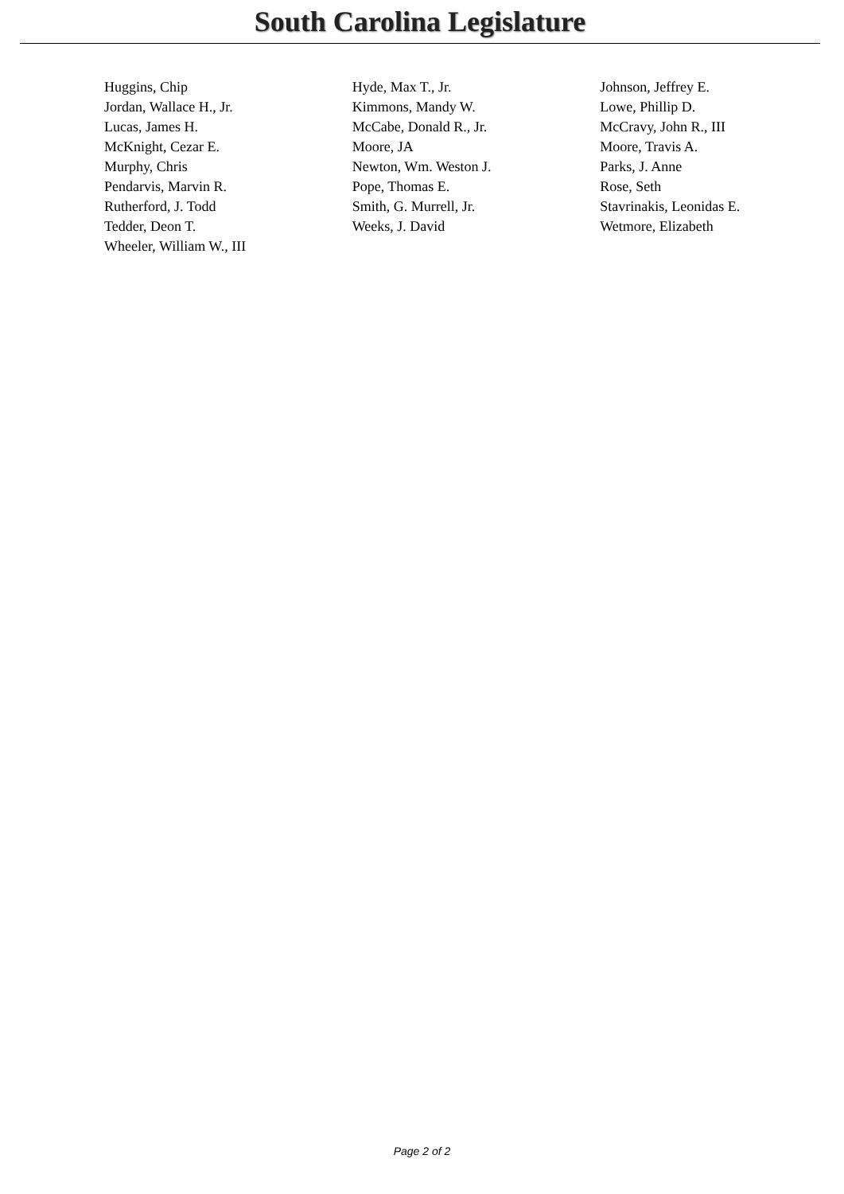South Carolina Legislature
| Huggins, Chip | Hyde, Max T., Jr. | Johnson, Jeffrey E. |
| Jordan, Wallace H., Jr. | Kimmons, Mandy W. | Lowe, Phillip D. |
| Lucas, James H. | McCabe, Donald R., Jr. | McCravy, John R., III |
| McKnight, Cezar E. | Moore, JA | Moore, Travis A. |
| Murphy, Chris | Newton, Wm. Weston J. | Parks, J. Anne |
| Pendarvis, Marvin R. | Pope, Thomas E. | Rose, Seth |
| Rutherford, J. Todd | Smith, G. Murrell, Jr. | Stavrinakis, Leonidas E. |
| Tedder, Deon T. | Weeks, J. David | Wetmore, Elizabeth |
| Wheeler, William W., III | | |
Page 2 of 2